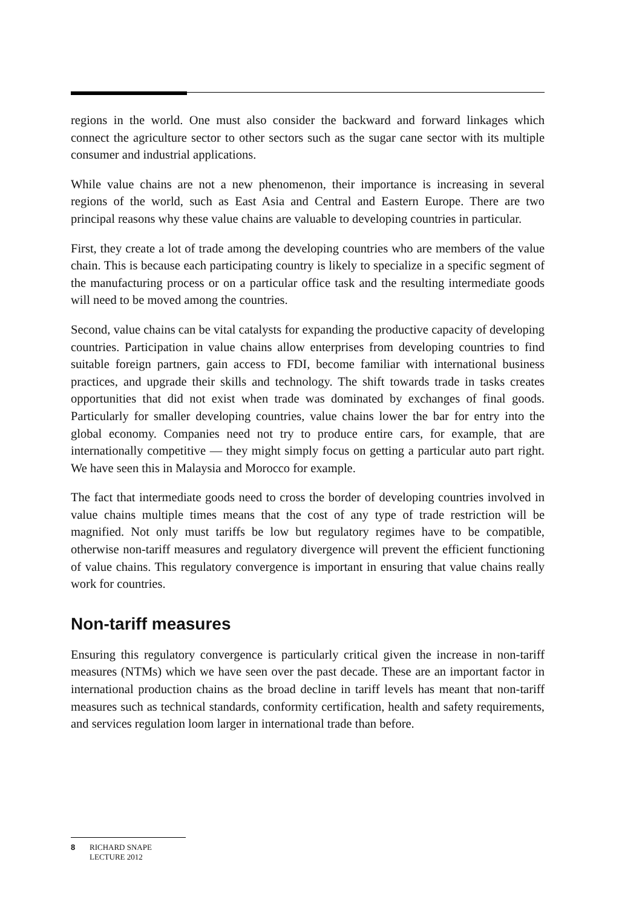regions in the world. One must also consider the backward and forward linkages which connect the agriculture sector to other sectors such as the sugar cane sector with its multiple consumer and industrial applications.
While value chains are not a new phenomenon, their importance is increasing in several regions of the world, such as East Asia and Central and Eastern Europe. There are two principal reasons why these value chains are valuable to developing countries in particular.
First, they create a lot of trade among the developing countries who are members of the value chain. This is because each participating country is likely to specialize in a specific segment of the manufacturing process or on a particular office task and the resulting intermediate goods will need to be moved among the countries.
Second, value chains can be vital catalysts for expanding the productive capacity of developing countries. Participation in value chains allow enterprises from developing countries to find suitable foreign partners, gain access to FDI, become familiar with international business practices, and upgrade their skills and technology. The shift towards trade in tasks creates opportunities that did not exist when trade was dominated by exchanges of final goods. Particularly for smaller developing countries, value chains lower the bar for entry into the global economy. Companies need not try to produce entire cars, for example, that are internationally competitive — they might simply focus on getting a particular auto part right. We have seen this in Malaysia and Morocco for example.
The fact that intermediate goods need to cross the border of developing countries involved in value chains multiple times means that the cost of any type of trade restriction will be magnified. Not only must tariffs be low but regulatory regimes have to be compatible, otherwise non-tariff measures and regulatory divergence will prevent the efficient functioning of value chains. This regulatory convergence is important in ensuring that value chains really work for countries.
Non-tariff measures
Ensuring this regulatory convergence is particularly critical given the increase in non-tariff measures (NTMs) which we have seen over the past decade. These are an important factor in international production chains as the broad decline in tariff levels has meant that non-tariff measures such as technical standards, conformity certification, health and safety requirements, and services regulation loom larger in international trade than before.
8 RICHARD SNAPE
LECTURE 2012